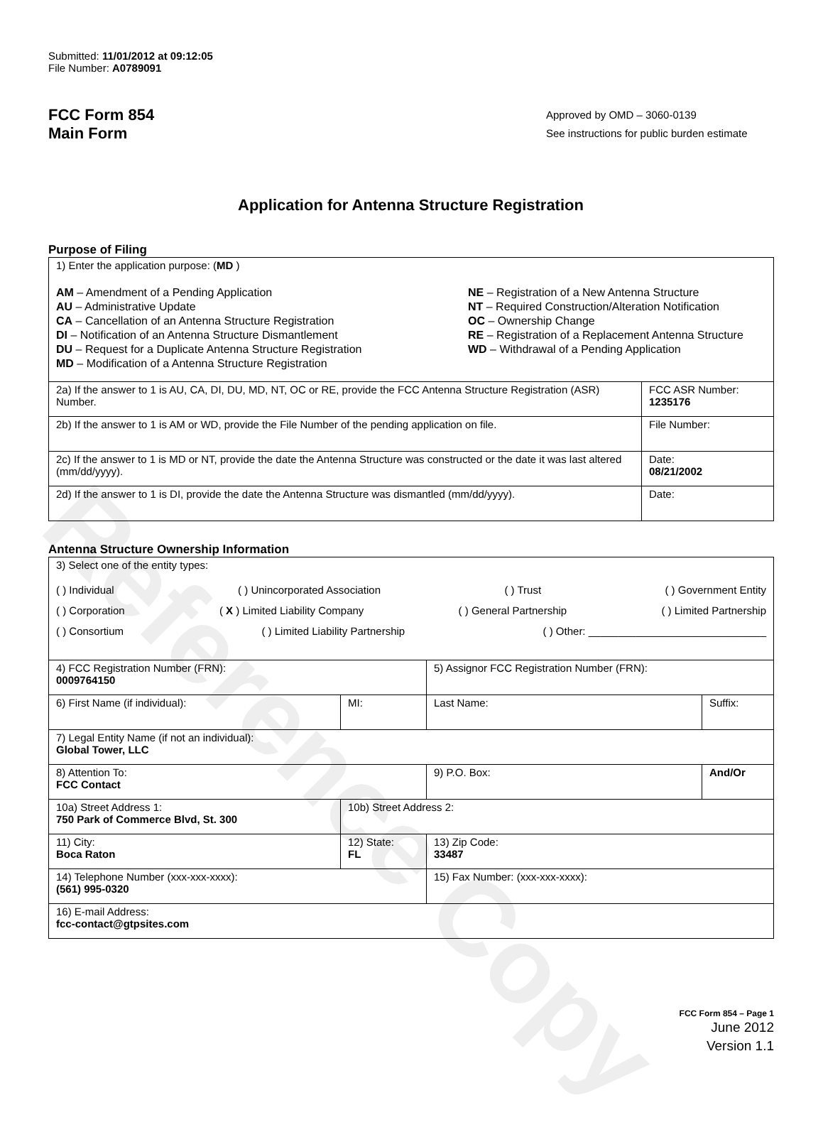Reference Copy
Submitted: 11/01/2012 at 09:12:05
File Number: A0789091
FCC Form 854
Main Form
Approved by OMD – 3060-0139
See instructions for public burden estimate
Application for Antenna Structure Registration
Purpose of Filing
| 1) Enter the application purpose: ( MD ) AM – Amendment of a Pending Application AU – Administrative Update CA – Cancellation of an Antenna Structure Registration DI – Notification of an Antenna Structure Dismantlement DU – Request for a Duplicate Antenna Structure Registration MD – Modification of a Antenna Structure Registration NE – Registration of a New Antenna Structure NT – Required Construction/Alteration Notification OC – Ownership Change RE – Registration of a Replacement Antenna Structure WD – Withdrawal of a Pending Application | |
| 2a) If the answer to 1 is AU, CA, DI, DU, MD, NT, OC or RE, provide the FCC Antenna Structure Registration (ASR) Number. | FCC ASR Number: 1235176 |
| 2b) If the answer to 1 is AM or WD, provide the File Number of the pending application on file. | File Number: |
| 2c) If the answer to 1 is MD or NT, provide the date the Antenna Structure was constructed or the date it was last altered (mm/dd/yyyy). | Date: 08/21/2002 |
| 2d) If the answer to 1 is DI, provide the date the Antenna Structure was dismantled (mm/dd/yyyy). | Date: |
Antenna Structure Ownership Information
| 3) Select one of the entity types: ( ) Individual ( ) Unincorporated Association ( ) Trust ( ) Government Entity ( ) Corporation ( X ) Limited Liability Company ( ) General Partnership ( ) Limited Partnership ( ) Consortium ( ) Limited Liability Partnership ( ) Other: ______________________________ | | | |
| 4) FCC Registration Number (FRN): 0009764150 | | 5) Assignor FCC Registration Number (FRN): | |
| 6) First Name (if individual): | MI: | Last Name: | Suffix: |
| 7) Legal Entity Name (if not an individual): Global Tower, LLC | | | |
| 8) Attention To: FCC Contact | | 9) P.O. Box: | And/Or |
| 10a) Street Address 1: 750 Park of Commerce Blvd, St. 300 | 10b) Street Address 2: | | |
| 11) City: Boca Raton | 12) State: FL | 13) Zip Code: 33487 | |
| 14) Telephone Number (xxx-xxx-xxxx): (561) 995-0320 | | 15) Fax Number: (xxx-xxx-xxxx): | |
| 16) E-mail Address: fcc-contact@gtpsites.com | | | |
FCC Form 854 – Page 1
June 2012
Version 1.1